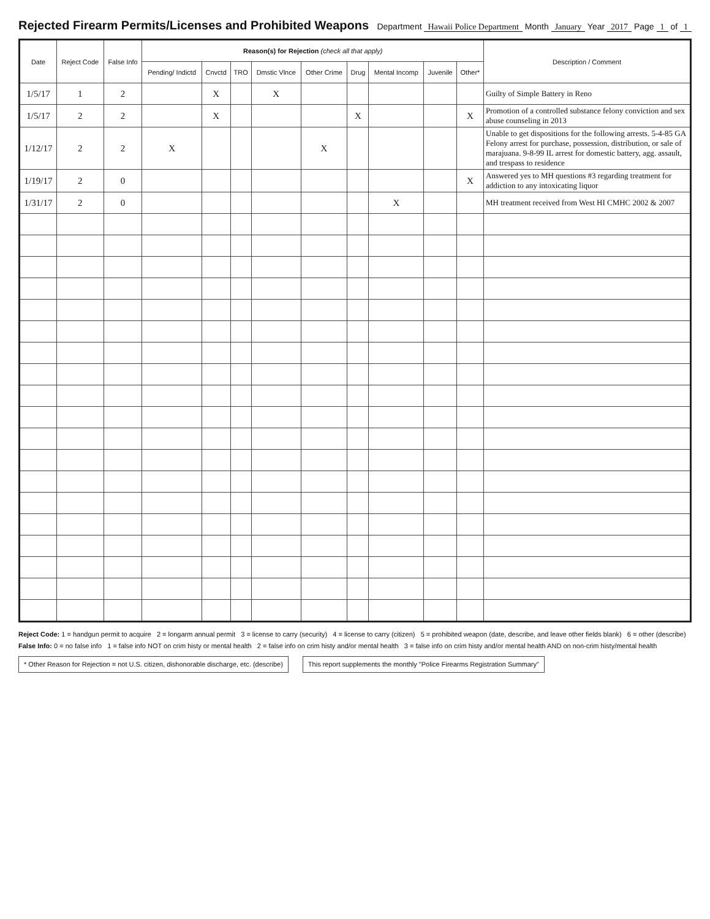Rejected Firearm Permits/Licenses and Prohibited Weapons
Department Hawaii Police Department Month January Year 2017 Page 1 of 1
| Date | Reject Code | False Info | Reason(s) for Rejection (check all that apply) | | | | | | | | | Description / Comment |
| --- | --- | --- | --- | --- | --- | --- | --- | --- | --- | --- | --- | --- |
| | | | Pending/ Indictd | Cnvctd | TRO | Dmstic Vlnce | Other Crime | Drug | Mental Incomp | Juvenile | Other* | |
| 1/5/17 | 1 | 2 | | X | | X | | | | | | Guilty of Simple Battery in Reno |
| 1/5/17 | 2 | 2 | | X | | | | X | | | X | Promotion of a controlled substance felony conviction and sex abuse counseling in 2013 |
| 1/12/17 | 2 | 2 | X | | | | X | | | | | Unable to get dispositions for the following arrests. 5-4-85 GA Felony arrest for purchase, possession, distribution, or sale of marajuana. 9-8-99 IL arrest for domestic battery, agg. assault, and trespass to residence |
| 1/19/17 | 2 | 0 | | | | | | | | | X | Answered yes to MH questions #3 regarding treatment for addiction to any intoxicating liquor |
| 1/31/17 | 2 | 0 | | | | | | | X | | | MH treatment received from West HI CMHC 2002 & 2007 |
Reject Code: 1 = handgun permit to acquire 2 = longarm annual permit 3 = license to carry (security) 4 = license to carry (citizen) 5 = prohibited weapon (date, describe, and leave other fields blank) 6 = other (describe)
False Info: 0 = no false info 1 = false info NOT on crim histy or mental health 2 = false info on crim histy and/or mental health 3 = false info on crim histy and/or mental health AND on non-crim histy/mental health
* Other Reason for Rejection = not U.S. citizen, dishonorable discharge, etc. (describe)
This report supplements the monthly "Police Firearms Registration Summary"